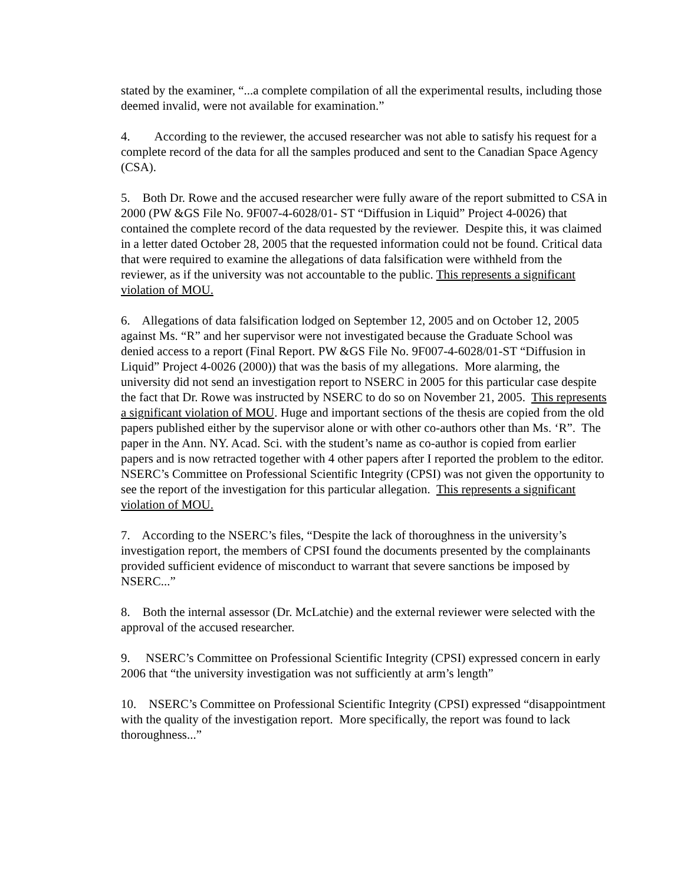stated by the examiner, “...a complete compilation of all the experimental results, including those deemed invalid, were not available for examination.”
4. According to the reviewer, the accused researcher was not able to satisfy his request for a complete record of the data for all the samples produced and sent to the Canadian Space Agency (CSA).
5. Both Dr. Rowe and the accused researcher were fully aware of the report submitted to CSA in 2000 (PW &GS File No. 9F007-4-6028/01- ST “Diffusion in Liquid” Project 4-0026) that contained the complete record of the data requested by the reviewer. Despite this, it was claimed in a letter dated October 28, 2005 that the requested information could not be found. Critical data that were required to examine the allegations of data falsification were withheld from the reviewer, as if the university was not accountable to the public. This represents a significant violation of MOU.
6. Allegations of data falsification lodged on September 12, 2005 and on October 12, 2005 against Ms. “R” and her supervisor were not investigated because the Graduate School was denied access to a report (Final Report. PW &GS File No. 9F007-4-6028/01-ST “Diffusion in Liquid” Project 4-0026 (2000)) that was the basis of my allegations. More alarming, the university did not send an investigation report to NSERC in 2005 for this particular case despite the fact that Dr. Rowe was instructed by NSERC to do so on November 21, 2005. This represents a significant violation of MOU. Huge and important sections of the thesis are copied from the old papers published either by the supervisor alone or with other co-authors other than Ms. ‘R”. The paper in the Ann. NY. Acad. Sci. with the student’s name as co-author is copied from earlier papers and is now retracted together with 4 other papers after I reported the problem to the editor. NSERC’s Committee on Professional Scientific Integrity (CPSI) was not given the opportunity to see the report of the investigation for this particular allegation. This represents a significant violation of MOU.
7. According to the NSERC’s files, “Despite the lack of thoroughness in the university’s investigation report, the members of CPSI found the documents presented by the complainants provided sufficient evidence of misconduct to warrant that severe sanctions be imposed by NSERC...”
8. Both the internal assessor (Dr. McLatchie) and the external reviewer were selected with the approval of the accused researcher.
9. NSERC’s Committee on Professional Scientific Integrity (CPSI) expressed concern in early 2006 that “the university investigation was not sufficiently at arm’s length”
10. NSERC’s Committee on Professional Scientific Integrity (CPSI) expressed “disappointment with the quality of the investigation report. More specifically, the report was found to lack thoroughness...”